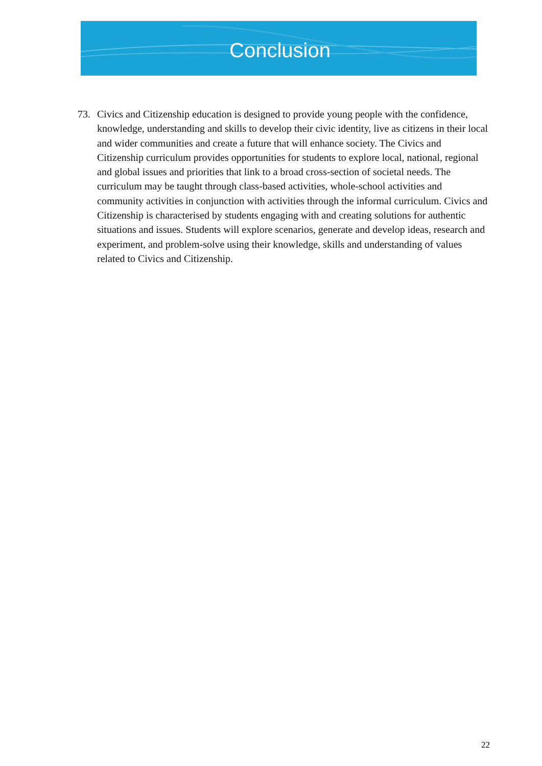Conclusion
73. Civics and Citizenship education is designed to provide young people with the confidence, knowledge, understanding and skills to develop their civic identity, live as citizens in their local and wider communities and create a future that will enhance society. The Civics and Citizenship curriculum provides opportunities for students to explore local, national, regional and global issues and priorities that link to a broad cross-section of societal needs. The curriculum may be taught through class-based activities, whole-school activities and community activities in conjunction with activities through the informal curriculum. Civics and Citizenship is characterised by students engaging with and creating solutions for authentic situations and issues. Students will explore scenarios, generate and develop ideas, research and experiment, and problem-solve using their knowledge, skills and understanding of values related to Civics and Citizenship.
22